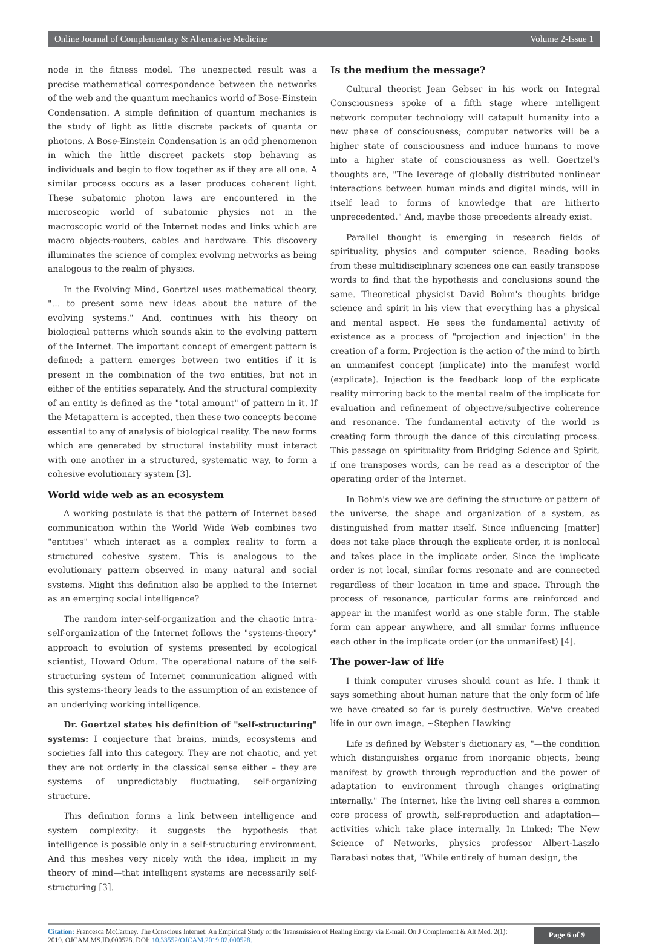Online Journal of Complementary & Alternative Medicine Volume 2-Issue 1
node in the fitness model. The unexpected result was a precise mathematical correspondence between the networks of the web and the quantum mechanics world of Bose-Einstein Condensation. A simple definition of quantum mechanics is the study of light as little discrete packets of quanta or photons. A Bose-Einstein Condensation is an odd phenomenon in which the little discreet packets stop behaving as individuals and begin to flow together as if they are all one. A similar process occurs as a laser produces coherent light. These subatomic photon laws are encountered in the microscopic world of subatomic physics not in the macroscopic world of the Internet nodes and links which are macro objects-routers, cables and hardware. This discovery illuminates the science of complex evolving networks as being analogous to the realm of physics.
In the Evolving Mind, Goertzel uses mathematical theory, "… to present some new ideas about the nature of the evolving systems." And, continues with his theory on biological patterns which sounds akin to the evolving pattern of the Internet. The important concept of emergent pattern is defined: a pattern emerges between two entities if it is present in the combination of the two entities, but not in either of the entities separately. And the structural complexity of an entity is defined as the "total amount" of pattern in it. If the Metapattern is accepted, then these two concepts become essential to any of analysis of biological reality. The new forms which are generated by structural instability must interact with one another in a structured, systematic way, to form a cohesive evolutionary system [3].
World wide web as an ecosystem
A working postulate is that the pattern of Internet based communication within the World Wide Web combines two "entities" which interact as a complex reality to form a structured cohesive system. This is analogous to the evolutionary pattern observed in many natural and social systems. Might this definition also be applied to the Internet as an emerging social intelligence?
The random inter-self-organization and the chaotic intra-self-organization of the Internet follows the "systems-theory" approach to evolution of systems presented by ecological scientist, Howard Odum. The operational nature of the self-structuring system of Internet communication aligned with this systems-theory leads to the assumption of an existence of an underlying working intelligence.
Dr. Goertzel states his definition of "self-structuring" systems: I conjecture that brains, minds, ecosystems and societies fall into this category. They are not chaotic, and yet they are not orderly in the classical sense either – they are systems of unpredictably fluctuating, self-organizing structure.
This definition forms a link between intelligence and system complexity: it suggests the hypothesis that intelligence is possible only in a self-structuring environment. And this meshes very nicely with the idea, implicit in my theory of mind—that intelligent systems are necessarily self-structuring [3].
Is the medium the message?
Cultural theorist Jean Gebser in his work on Integral Consciousness spoke of a fifth stage where intelligent network computer technology will catapult humanity into a new phase of consciousness; computer networks will be a higher state of consciousness and induce humans to move into a higher state of consciousness as well. Goertzel's thoughts are, "The leverage of globally distributed nonlinear interactions between human minds and digital minds, will in itself lead to forms of knowledge that are hitherto unprecedented." And, maybe those precedents already exist.
Parallel thought is emerging in research fields of spirituality, physics and computer science. Reading books from these multidisciplinary sciences one can easily transpose words to find that the hypothesis and conclusions sound the same. Theoretical physicist David Bohm's thoughts bridge science and spirit in his view that everything has a physical and mental aspect. He sees the fundamental activity of existence as a process of "projection and injection" in the creation of a form. Projection is the action of the mind to birth an unmanifest concept (implicate) into the manifest world (explicate). Injection is the feedback loop of the explicate reality mirroring back to the mental realm of the implicate for evaluation and refinement of objective/subjective coherence and resonance. The fundamental activity of the world is creating form through the dance of this circulating process. This passage on spirituality from Bridging Science and Spirit, if one transposes words, can be read as a descriptor of the operating order of the Internet.
In Bohm's view we are defining the structure or pattern of the universe, the shape and organization of a system, as distinguished from matter itself. Since influencing [matter] does not take place through the explicate order, it is nonlocal and takes place in the implicate order. Since the implicate order is not local, similar forms resonate and are connected regardless of their location in time and space. Through the process of resonance, particular forms are reinforced and appear in the manifest world as one stable form. The stable form can appear anywhere, and all similar forms influence each other in the implicate order (or the unmanifest) [4].
The power-law of life
I think computer viruses should count as life. I think it says something about human nature that the only form of life we have created so far is purely destructive. We've created life in our own image. ~Stephen Hawking
Life is defined by Webster's dictionary as, "—the condition which distinguishes organic from inorganic objects, being manifest by growth through reproduction and the power of adaptation to environment through changes originating internally." The Internet, like the living cell shares a common core process of growth, self-reproduction and adaptation—activities which take place internally. In Linked: The New Science of Networks, physics professor Albert-Laszlo Barabasi notes that, "While entirely of human design, the
Citation: Francesca McCartney. The Conscious Internet: An Empirical Study of the Transmission of Healing Energy via E-mail. On J Complement & Alt Med. 2(1): 2019. OJCAM.MS.ID.000528. DOI: 10.33552/OJCAM.2019.02.000528.
Page 6 of 9